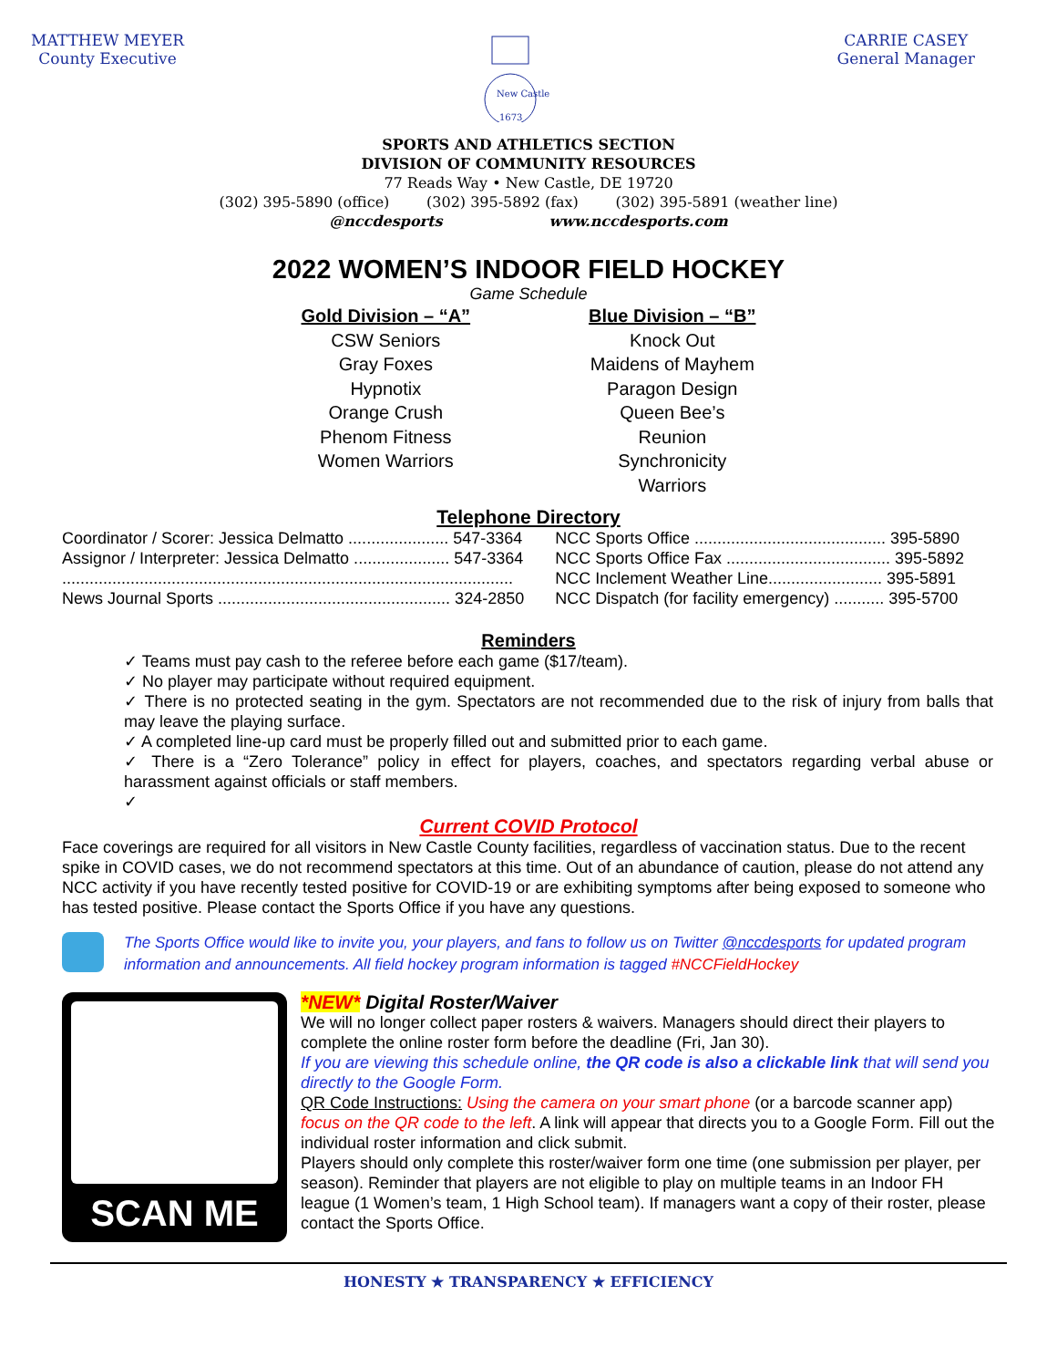MATTHEW MEYER
County Executive
New Castle
1673
CARRIE CASEY
General Manager
SPORTS AND ATHLETICS SECTION
DIVISION OF COMMUNITY RESOURCES
77 Reads Way • New Castle, DE 19720
(302) 395-5890 (office) (302) 395-5892 (fax) (302) 395-5891 (weather line)
@nccdesports www.nccdesports.com
2022 WOMEN’S INDOOR FIELD HOCKEY
Game Schedule
Gold Division – “A”
CSW Seniors
Gray Foxes
Hypnotix
Orange Crush
Phenom Fitness
Women Warriors
Blue Division – “B”
Knock Out
Maidens of Mayhem
Paragon Design
Queen Bee’s
Reunion
Synchronicity
Warriors
Telephone Directory
| Coordinator / Scorer: Jessica Delmatto ...................... 547-3364 |
| Assignor / Interpreter: Jessica Delmatto ..................... 547-3364 |
| ................................................................................................... |
| News Journal Sports ................................................... 324-2850 |
| NCC Sports Office .......................................... 395-5890 |
| NCC Sports Office Fax .................................... 395-5892 |
| NCC Inclement Weather Line......................... 395-5891 |
| NCC Dispatch (for facility emergency) ........... 395-5700 |
Reminders
✓ Teams must pay cash to the referee before each game ($17/team).
✓ No player may participate without required equipment.
✓ There is no protected seating in the gym. Spectators are not recommended due to the risk of injury from balls that may leave the playing surface.
✓ A completed line-up card must be properly filled out and submitted prior to each game.
✓ There is a “Zero Tolerance” policy in effect for players, coaches, and spectators regarding verbal abuse or harassment against officials or staff members.
✓
Current COVID Protocol
Face coverings are required for all visitors in New Castle County facilities, regardless of vaccination status. Due to the recent spike in COVID cases, we do not recommend spectators at this time. Out of an abundance of caution, please do not attend any NCC activity if you have recently tested positive for COVID-19 or are exhibiting symptoms after being exposed to someone who has tested positive. Please contact the Sports Office if you have any questions.
The Sports Office would like to invite you, your players, and fans to follow us on Twitter @nccdesports for updated program information and announcements. All field hockey program information is tagged #NCCFieldHockey
SCAN ME
*NEW* Digital Roster/Waiver
We will no longer collect paper rosters & waivers. Managers should direct their players to complete the online roster form before the deadline (Fri, Jan 30).
If you are viewing this schedule online, the QR code is also a clickable link that will send you directly to the Google Form.
QR Code Instructions: Using the camera on your smart phone (or a barcode scanner app) focus on the QR code to the left. A link will appear that directs you to a Google Form. Fill out the individual roster information and click submit.
Players should only complete this roster/waiver form one time (one submission per player, per season). Reminder that players are not eligible to play on multiple teams in an Indoor FH league (1 Women’s team, 1 High School team). If managers want a copy of their roster, please contact the Sports Office.
HONESTY ★ TRANSPARENCY ★ EFFICIENCY